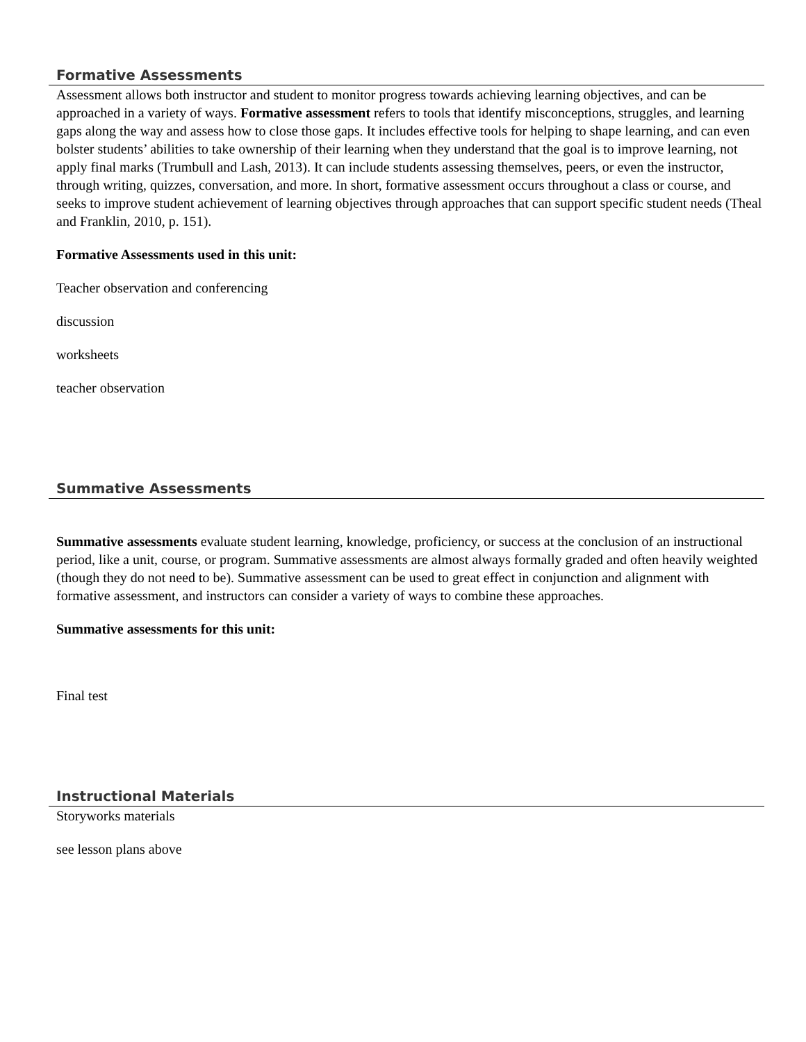Formative Assessments
Assessment allows both instructor and student to monitor progress towards achieving learning objectives, and can be approached in a variety of ways. Formative assessment refers to tools that identify misconceptions, struggles, and learning gaps along the way and assess how to close those gaps. It includes effective tools for helping to shape learning, and can even bolster students’ abilities to take ownership of their learning when they understand that the goal is to improve learning, not apply final marks (Trumbull and Lash, 2013). It can include students assessing themselves, peers, or even the instructor, through writing, quizzes, conversation, and more. In short, formative assessment occurs throughout a class or course, and seeks to improve student achievement of learning objectives through approaches that can support specific student needs (Theal and Franklin, 2010, p. 151).
Formative Assessments used in this unit:
Teacher observation and conferencing
discussion
worksheets
teacher observation
Summative Assessments
Summative assessments evaluate student learning, knowledge, proficiency, or success at the conclusion of an instructional period, like a unit, course, or program. Summative assessments are almost always formally graded and often heavily weighted (though they do not need to be). Summative assessment can be used to great effect in conjunction and alignment with formative assessment, and instructors can consider a variety of ways to combine these approaches.
Summative assessments for this unit:
Final test
Instructional Materials
Storyworks materials
see lesson plans above